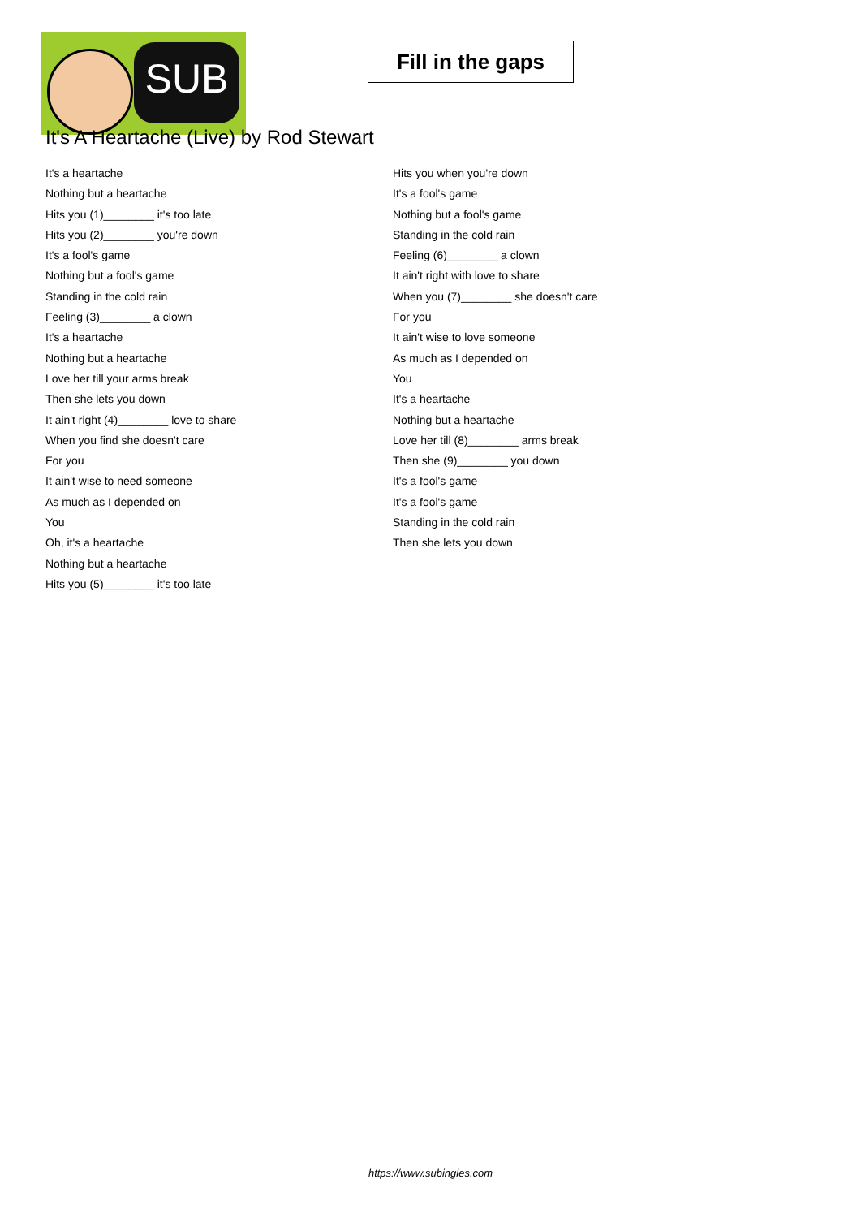SUB
Fill in the gaps
It's A Heartache (Live) by Rod Stewart
It's a heartache
Nothing but a heartache
Hits you (1)________ it's too late
Hits you (2)________ you're down
It's a fool's game
Nothing but a fool's game
Standing in the cold rain
Feeling (3)________ a clown
It's a heartache
Nothing but a heartache
Love her till your arms break
Then she lets you down
It ain't right (4)________ love to share
When you find she doesn't care
For you
It ain't wise to need someone
As much as I depended on
You
Oh, it's a heartache
Nothing but a heartache
Hits you (5)________ it's too late
Hits you when you're down
It's a fool's game
Nothing but a fool's game
Standing in the cold rain
Feeling (6)________ a clown
It ain't right with love to share
When you (7)________ she doesn't care
For you
It ain't wise to love someone
As much as I depended on
You
It's a heartache
Nothing but a heartache
Love her till (8)________ arms break
Then she (9)________ you down
It's a fool's game
It's a fool's game
Standing in the cold rain
Then she lets you down
https://www.subingles.com